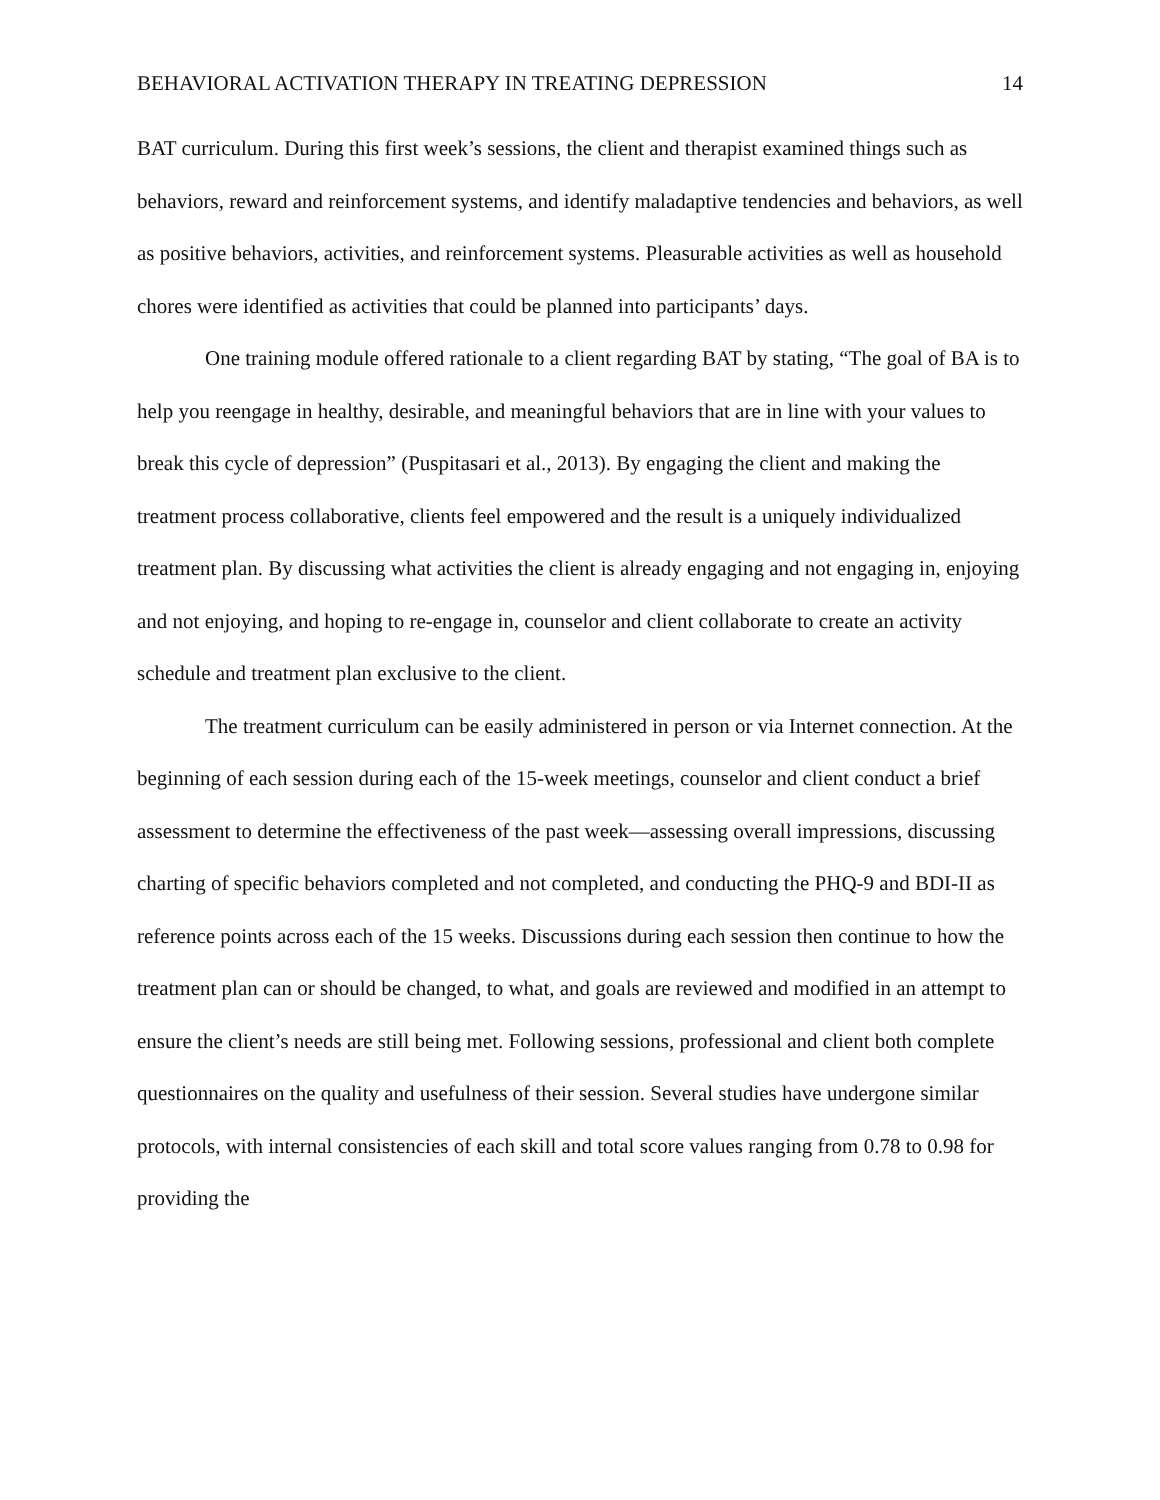BEHAVIORAL ACTIVATION THERAPY IN TREATING DEPRESSION 14
BAT curriculum. During this first week’s sessions, the client and therapist examined things such as behaviors, reward and reinforcement systems, and identify maladaptive tendencies and behaviors, as well as positive behaviors, activities, and reinforcement systems. Pleasurable activities as well as household chores were identified as activities that could be planned into participants’ days.
One training module offered rationale to a client regarding BAT by stating, “The goal of BA is to help you reengage in healthy, desirable, and meaningful behaviors that are in line with your values to break this cycle of depression” (Puspitasari et al., 2013). By engaging the client and making the treatment process collaborative, clients feel empowered and the result is a uniquely individualized treatment plan. By discussing what activities the client is already engaging and not engaging in, enjoying and not enjoying, and hoping to re-engage in, counselor and client collaborate to create an activity schedule and treatment plan exclusive to the client.
The treatment curriculum can be easily administered in person or via Internet connection. At the beginning of each session during each of the 15-week meetings, counselor and client conduct a brief assessment to determine the effectiveness of the past week—assessing overall impressions, discussing charting of specific behaviors completed and not completed, and conducting the PHQ-9 and BDI-II as reference points across each of the 15 weeks. Discussions during each session then continue to how the treatment plan can or should be changed, to what, and goals are reviewed and modified in an attempt to ensure the client’s needs are still being met. Following sessions, professional and client both complete questionnaires on the quality and usefulness of their session. Several studies have undergone similar protocols, with internal consistencies of each skill and total score values ranging from 0.78 to 0.98 for providing the